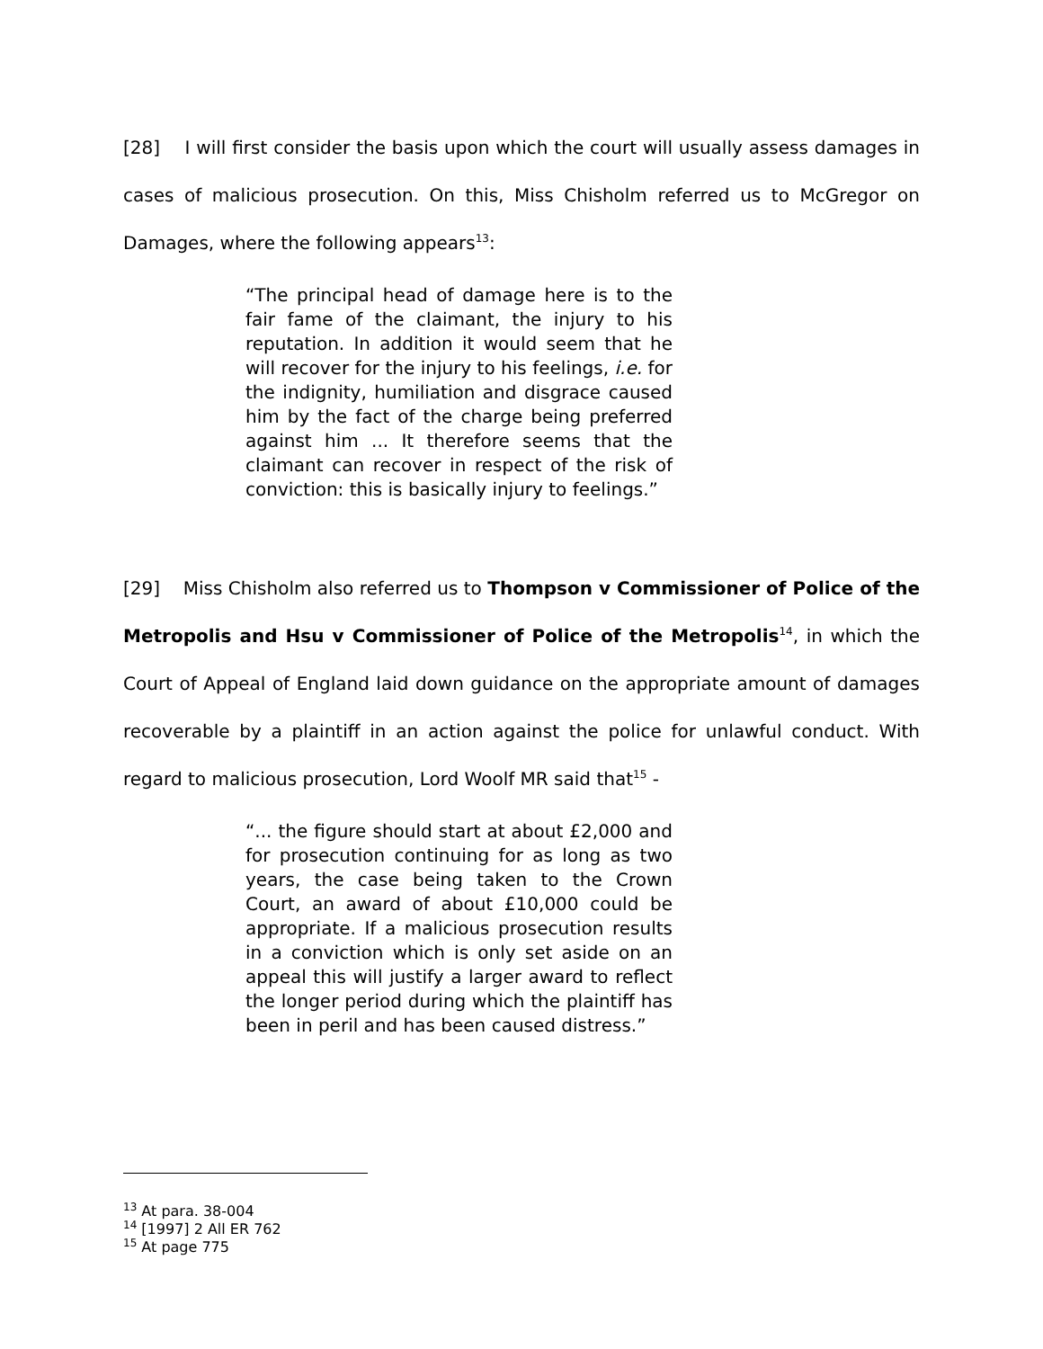[28] I will first consider the basis upon which the court will usually assess damages in cases of malicious prosecution. On this, Miss Chisholm referred us to McGregor on Damages, where the following appears<sup>13</sup>:
“The principal head of damage here is to the fair fame of the claimant, the injury to his reputation. In addition it would seem that he will recover for the injury to his feelings, i.e. for the indignity, humiliation and disgrace caused him by the fact of the charge being preferred against him ... It therefore seems that the claimant can recover in respect of the risk of conviction: this is basically injury to feelings.”
[29] Miss Chisholm also referred us to Thompson v Commissioner of Police of the Metropolis and Hsu v Commissioner of Police of the Metropolis<sup>14</sup>, in which the Court of Appeal of England laid down guidance on the appropriate amount of damages recoverable by a plaintiff in an action against the police for unlawful conduct. With regard to malicious prosecution, Lord Woolf MR said that<sup>15</sup> -
“... the figure should start at about £2,000 and for prosecution continuing for as long as two years, the case being taken to the Crown Court, an award of about £10,000 could be appropriate. If a malicious prosecution results in a conviction which is only set aside on an appeal this will justify a larger award to reflect the longer period during which the plaintiff has been in peril and has been caused distress.”
<sup>13</sup> At para. 38-004
<sup>14</sup> [1997] 2 All ER 762
<sup>15</sup> At page 775